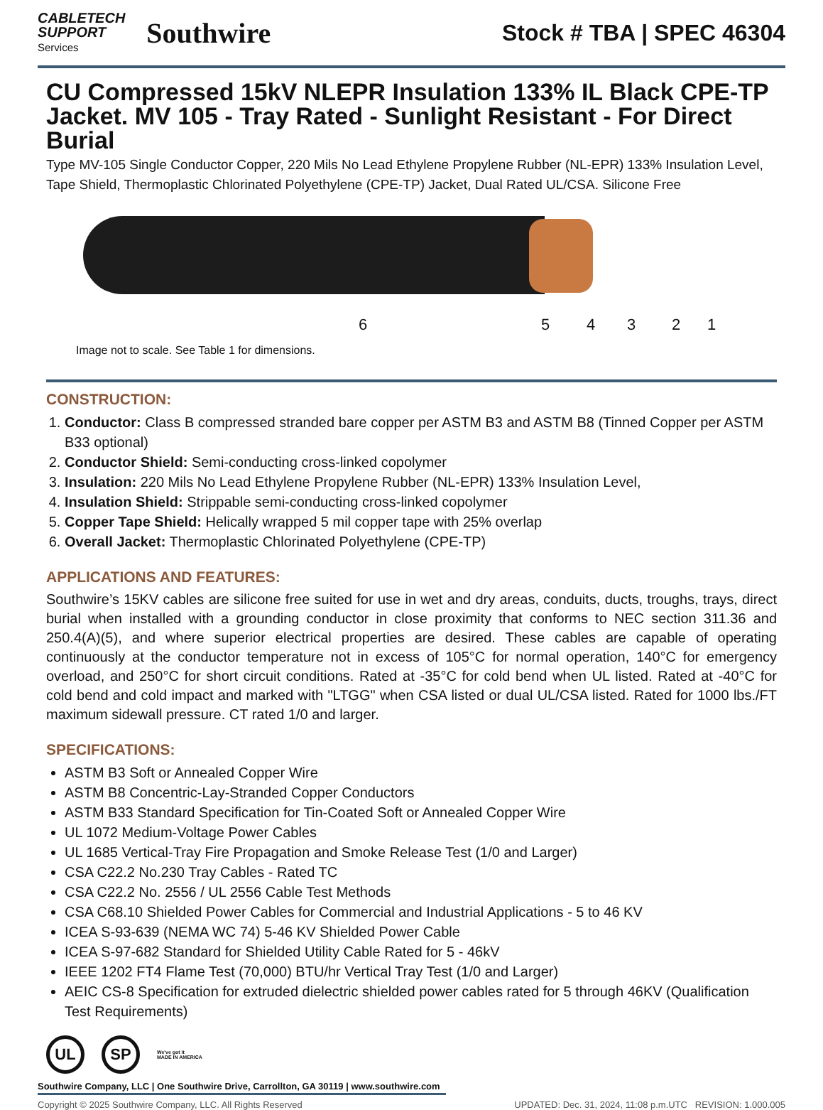CABLETECH
SUPPORT
Services
Southwire
Stock # TBA | SPEC 46304
CU Compressed 15kV NLEPR Insulation 133% IL Black CPE-TP Jacket. MV 105 - Tray Rated - Sunlight Resistant - For Direct Burial
Type MV-105 Single Conductor Copper, 220 Mils No Lead Ethylene Propylene Rubber (NL-EPR) 133% Insulation Level, Tape Shield, Thermoplastic Chlorinated Polyethylene (CPE-TP) Jacket, Dual Rated UL/CSA. Silicone Free
6 5 4 3 2 1
Image not to scale. See Table 1 for dimensions.
CONSTRUCTION:
1. Conductor: Class B compressed stranded bare copper per ASTM B3 and ASTM B8 (Tinned Copper per ASTM B33 optional)
2. Conductor Shield: Semi-conducting cross-linked copolymer
3. Insulation: 220 Mils No Lead Ethylene Propylene Rubber (NL-EPR) 133% Insulation Level,
4. Insulation Shield: Strippable semi-conducting cross-linked copolymer
5. Copper Tape Shield: Helically wrapped 5 mil copper tape with 25% overlap
6. Overall Jacket: Thermoplastic Chlorinated Polyethylene (CPE-TP)
APPLICATIONS AND FEATURES:
Southwire’s 15KV cables are silicone free suited for use in wet and dry areas, conduits, ducts, troughs, trays, direct burial when installed with a grounding conductor in close proximity that conforms to NEC section 311.36 and 250.4(A)(5), and where superior electrical properties are desired. These cables are capable of operating continuously at the conductor temperature not in excess of 105°C for normal operation, 140°C for emergency overload, and 250°C for short circuit conditions. Rated at -35°C for cold bend when UL listed. Rated at -40°C for cold bend and cold impact and marked with "LTGG" when CSA listed or dual UL/CSA listed. Rated for 1000 lbs./FT maximum sidewall pressure. CT rated 1/0 and larger.
SPECIFICATIONS:
ASTM B3 Soft or Annealed Copper Wire
ASTM B8 Concentric-Lay-Stranded Copper Conductors
ASTM B33 Standard Specification for Tin-Coated Soft or Annealed Copper Wire
UL 1072 Medium-Voltage Power Cables
UL 1685 Vertical-Tray Fire Propagation and Smoke Release Test (1/0 and Larger)
CSA C22.2 No.230 Tray Cables - Rated TC
CSA C22.2 No. 2556 / UL 2556 Cable Test Methods
CSA C68.10 Shielded Power Cables for Commercial and Industrial Applications - 5 to 46 KV
ICEA S-93-639 (NEMA WC 74) 5-46 KV Shielded Power Cable
ICEA S-97-682 Standard for Shielded Utility Cable Rated for 5 - 46kV
IEEE 1202 FT4 Flame Test (70,000) BTU/hr Vertical Tray Test (1/0 and Larger)
AEIC CS-8 Specification for extruded dielectric shielded power cables rated for 5 through 46KV (Qualification Test Requirements)
UL SP
We've got it
MADE IN AMERICA
Southwire Company, LLC | One Southwire Drive, Carrollton, GA 30119 | www.southwire.com
Copyright © 2025 Southwire Company, LLC. All Rights Reserved
UPDATED: Dec. 31, 2024, 11:08 p.m.UTC REVISION: 1.000.005